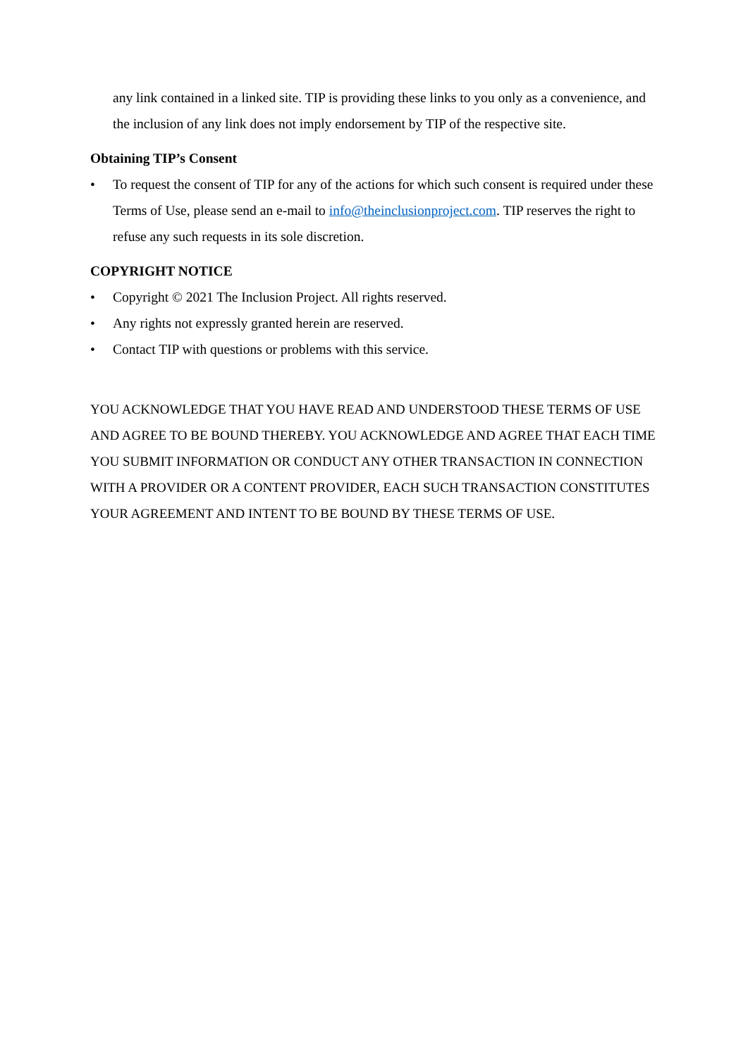any link contained in a linked site. TIP is providing these links to you only as a convenience, and the inclusion of any link does not imply endorsement by TIP of the respective site.
Obtaining TIP’s Consent
• To request the consent of TIP for any of the actions for which such consent is required under these Terms of Use, please send an e-mail to info@theinclusionproject.com. TIP reserves the right to refuse any such requests in its sole discretion.
COPYRIGHT NOTICE
• Copyright © 2021 The Inclusion Project. All rights reserved.
• Any rights not expressly granted herein are reserved.
• Contact TIP with questions or problems with this service.
YOU ACKNOWLEDGE THAT YOU HAVE READ AND UNDERSTOOD THESE TERMS OF USE AND AGREE TO BE BOUND THEREBY. YOU ACKNOWLEDGE AND AGREE THAT EACH TIME YOU SUBMIT INFORMATION OR CONDUCT ANY OTHER TRANSACTION IN CONNECTION WITH A PROVIDER OR A CONTENT PROVIDER, EACH SUCH TRANSACTION CONSTITUTES YOUR AGREEMENT AND INTENT TO BE BOUND BY THESE TERMS OF USE.